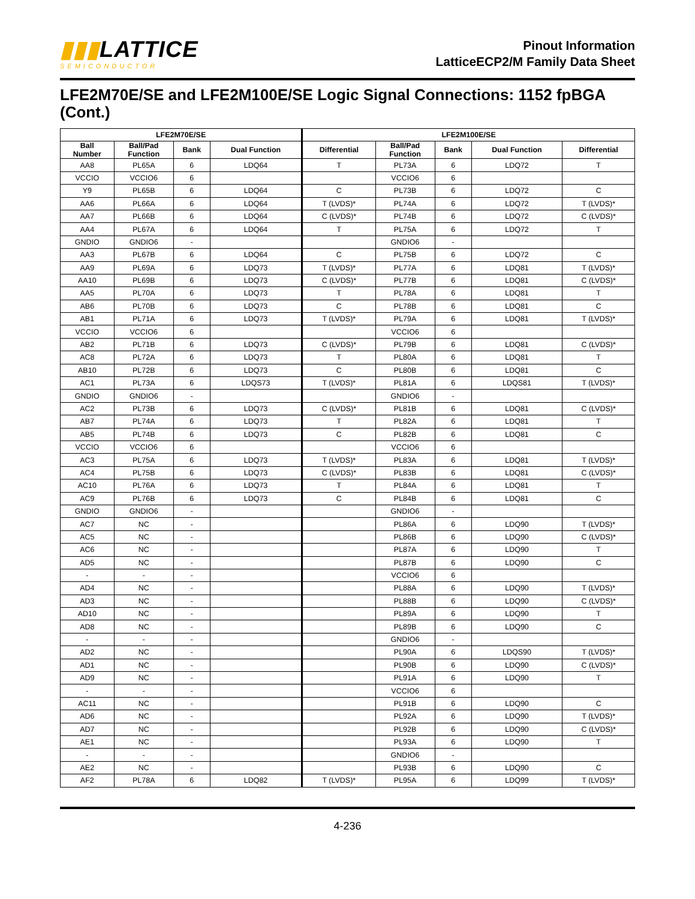▮▮▮LATTICE
SEMICONDUCTOR
Pinout Information
LatticeECP2/M Family Data Sheet
LFE2M70E/SE and LFE2M100E/SE Logic Signal Connections: 1152 fpBGA (Cont.)
| LFE2M70E/SE | | | | LFE2M100E/SE | | | | |
| --- | --- | --- | --- | --- | --- | --- | --- | --- |
| Ball Number | Ball/Pad Function | Bank | Dual Function | Differential | Ball/Pad Function | Bank | Dual Function | Differential |
| AA8 | PL65A | 6 | LDQ64 | T | PL73A | 6 | LDQ72 | T |
| VCCIO | VCCIO6 | 6 | | | VCCIO6 | 6 | | |
| Y9 | PL65B | 6 | LDQ64 | C | PL73B | 6 | LDQ72 | C |
| AA6 | PL66A | 6 | LDQ64 | T (LVDS)* | PL74A | 6 | LDQ72 | T (LVDS)* |
| AA7 | PL66B | 6 | LDQ64 | C (LVDS)* | PL74B | 6 | LDQ72 | C (LVDS)* |
| AA4 | PL67A | 6 | LDQ64 | T | PL75A | 6 | LDQ72 | T |
| GNDIO | GNDIO6 | - | | | GNDIO6 | - | | |
| AA3 | PL67B | 6 | LDQ64 | C | PL75B | 6 | LDQ72 | C |
| AA9 | PL69A | 6 | LDQ73 | T (LVDS)* | PL77A | 6 | LDQ81 | T (LVDS)* |
| AA10 | PL69B | 6 | LDQ73 | C (LVDS)* | PL77B | 6 | LDQ81 | C (LVDS)* |
| AA5 | PL70A | 6 | LDQ73 | T | PL78A | 6 | LDQ81 | T |
| AB6 | PL70B | 6 | LDQ73 | C | PL78B | 6 | LDQ81 | C |
| AB1 | PL71A | 6 | LDQ73 | T (LVDS)* | PL79A | 6 | LDQ81 | T (LVDS)* |
| VCCIO | VCCIO6 | 6 | | | VCCIO6 | 6 | | |
| AB2 | PL71B | 6 | LDQ73 | C (LVDS)* | PL79B | 6 | LDQ81 | C (LVDS)* |
| AC8 | PL72A | 6 | LDQ73 | T | PL80A | 6 | LDQ81 | T |
| AB10 | PL72B | 6 | LDQ73 | C | PL80B | 6 | LDQ81 | C |
| AC1 | PL73A | 6 | LDQS73 | T (LVDS)* | PL81A | 6 | LDQS81 | T (LVDS)* |
| GNDIO | GNDIO6 | - | | | GNDIO6 | - | | |
| AC2 | PL73B | 6 | LDQ73 | C (LVDS)* | PL81B | 6 | LDQ81 | C (LVDS)* |
| AB7 | PL74A | 6 | LDQ73 | T | PL82A | 6 | LDQ81 | T |
| AB5 | PL74B | 6 | LDQ73 | C | PL82B | 6 | LDQ81 | C |
| VCCIO | VCCIO6 | 6 | | | VCCIO6 | 6 | | |
| AC3 | PL75A | 6 | LDQ73 | T (LVDS)* | PL83A | 6 | LDQ81 | T (LVDS)* |
| AC4 | PL75B | 6 | LDQ73 | C (LVDS)* | PL83B | 6 | LDQ81 | C (LVDS)* |
| AC10 | PL76A | 6 | LDQ73 | T | PL84A | 6 | LDQ81 | T |
| AC9 | PL76B | 6 | LDQ73 | C | PL84B | 6 | LDQ81 | C |
| GNDIO | GNDIO6 | - | | | GNDIO6 | - | | |
| AC7 | NC | - | | | PL86A | 6 | LDQ90 | T (LVDS)* |
| AC5 | NC | - | | | PL86B | 6 | LDQ90 | C (LVDS)* |
| AC6 | NC | - | | | PL87A | 6 | LDQ90 | T |
| AD5 | NC | - | | | PL87B | 6 | LDQ90 | C |
| - | - | - | | | VCCIO6 | 6 | | |
| AD4 | NC | - | | | PL88A | 6 | LDQ90 | T (LVDS)* |
| AD3 | NC | - | | | PL88B | 6 | LDQ90 | C (LVDS)* |
| AD10 | NC | - | | | PL89A | 6 | LDQ90 | T |
| AD8 | NC | - | | | PL89B | 6 | LDQ90 | C |
| - | - | - | | | GNDIO6 | - | | |
| AD2 | NC | - | | | PL90A | 6 | LDQS90 | T (LVDS)* |
| AD1 | NC | - | | | PL90B | 6 | LDQ90 | C (LVDS)* |
| AD9 | NC | - | | | PL91A | 6 | LDQ90 | T |
| - | - | - | | | VCCIO6 | 6 | | |
| AC11 | NC | - | | | PL91B | 6 | LDQ90 | C |
| AD6 | NC | - | | | PL92A | 6 | LDQ90 | T (LVDS)* |
| AD7 | NC | - | | | PL92B | 6 | LDQ90 | C (LVDS)* |
| AE1 | NC | - | | | PL93A | 6 | LDQ90 | T |
| - | - | - | | | GNDIO6 | - | | |
| AE2 | NC | - | | | PL93B | 6 | LDQ90 | C |
| AF2 | PL78A | 6 | LDQ82 | T (LVDS)* | PL95A | 6 | LDQ99 | T (LVDS)* |
4-236